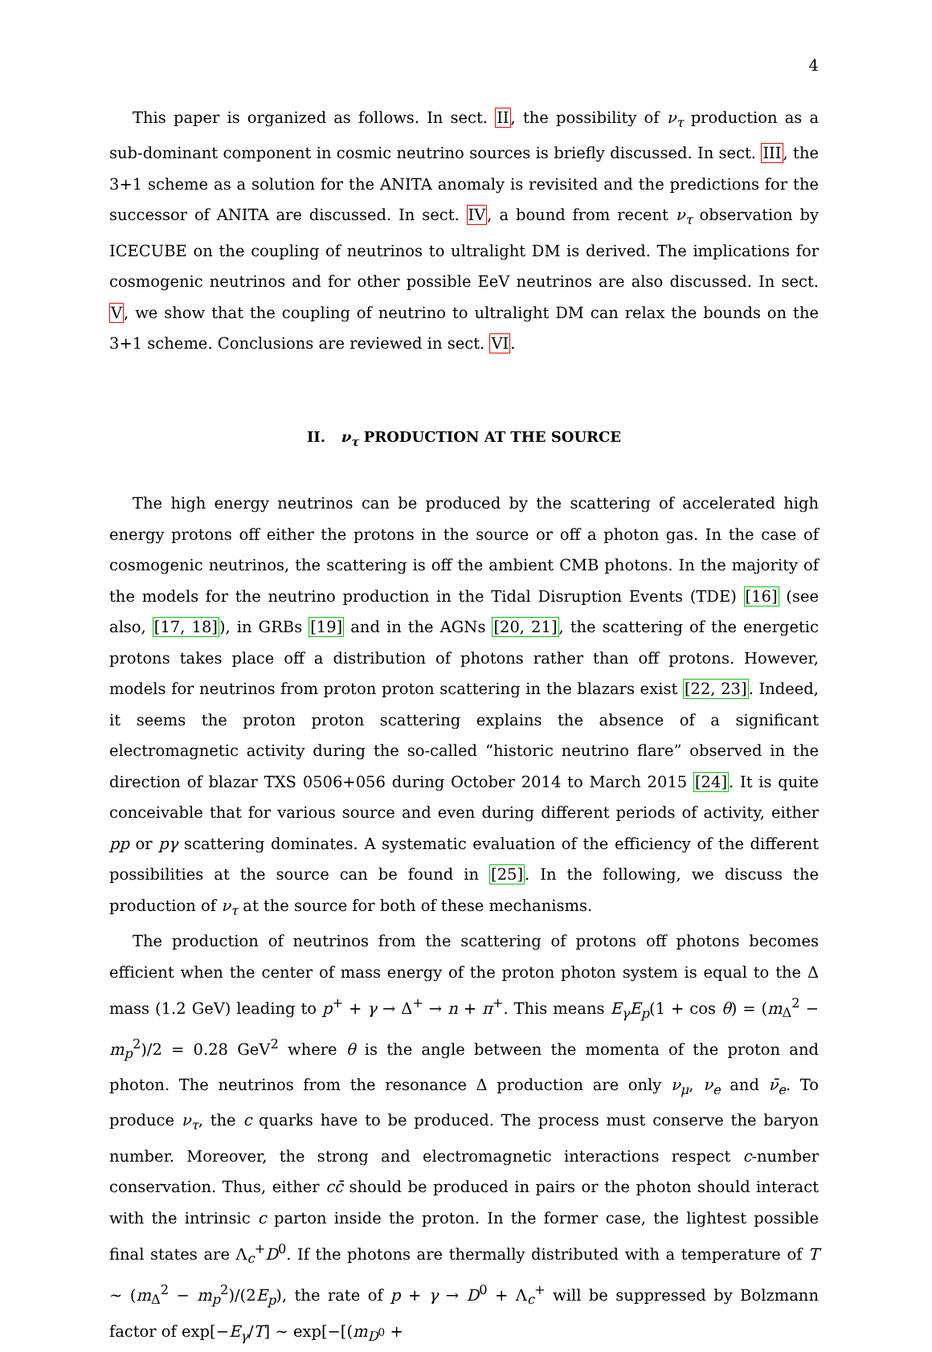4
This paper is organized as follows. In sect. II, the possibility of ν<sub>τ</sub> production as a sub-dominant component in cosmic neutrino sources is briefly discussed. In sect. III, the 3+1 scheme as a solution for the ANITA anomaly is revisited and the predictions for the successor of ANITA are discussed. In sect. IV, a bound from recent ν<sub>τ</sub> observation by ICECUBE on the coupling of neutrinos to ultralight DM is derived. The implications for cosmogenic neutrinos and for other possible EeV neutrinos are also discussed. In sect. V, we show that the coupling of neutrino to ultralight DM can relax the bounds on the 3+1 scheme. Conclusions are reviewed in sect. VI.
II. ν<sub>τ</sub> PRODUCTION AT THE SOURCE
The high energy neutrinos can be produced by the scattering of accelerated high energy protons off either the protons in the source or off a photon gas. In the case of cosmogenic neutrinos, the scattering is off the ambient CMB photons. In the majority of the models for the neutrino production in the Tidal Disruption Events (TDE) [16] (see also, [17, 18]), in GRBs [19] and in the AGNs [20, 21], the scattering of the energetic protons takes place off a distribution of photons rather than off protons. However, models for neutrinos from proton proton scattering in the blazars exist [22, 23]. Indeed, it seems the proton proton scattering explains the absence of a significant electromagnetic activity during the so-called “historic neutrino flare” observed in the direction of blazar TXS 0506+056 during October 2014 to March 2015 [24]. It is quite conceivable that for various source and even during different periods of activity, either pp or pγ scattering dominates. A systematic evaluation of the efficiency of the different possibilities at the source can be found in [25]. In the following, we discuss the production of ν<sub>τ</sub> at the source for both of these mechanisms.
The production of neutrinos from the scattering of protons off photons becomes efficient when the center of mass energy of the proton photon system is equal to the Δ mass (1.2 GeV) leading to p<sup>+</sup> + γ → Δ<sup>+</sup> → n + π<sup>+</sup>. This means E<sub>γ</sub>E<sub>p</sub>(1 + cos θ) = (m<sub>Δ</sub><sup>2</sup> − m<sub>p</sub><sup>2</sup>)/2 = 0.28 GeV<sup>2</sup> where θ is the angle between the momenta of the proton and photon. The neutrinos from the resonance Δ production are only ν<sub>μ</sub>, ν<sub>e</sub> and ν̄<sub>e</sub>. To produce ν<sub>τ</sub>, the c quarks have to be produced. The process must conserve the baryon number. Moreover, the strong and electromagnetic interactions respect c-number conservation. Thus, either cc̄ should be produced in pairs or the photon should interact with the intrinsic c parton inside the proton. In the former case, the lightest possible final states are Λ<sub>c</sub><sup>+</sup>D<sup>0</sup>. If the photons are thermally distributed with a temperature of T ∼ (m<sub>Δ</sub><sup>2</sup> − m<sub>p</sub><sup>2</sup>)/(2E<sub>p</sub>), the rate of p + γ → D<sup>0</sup> + Λ<sub>c</sub><sup>+</sup> will be suppressed by Bolzmann factor of exp[−E<sub>γ</sub>/T] ∼ exp[−[(m<sub>D<sup>0</sup></sub> +